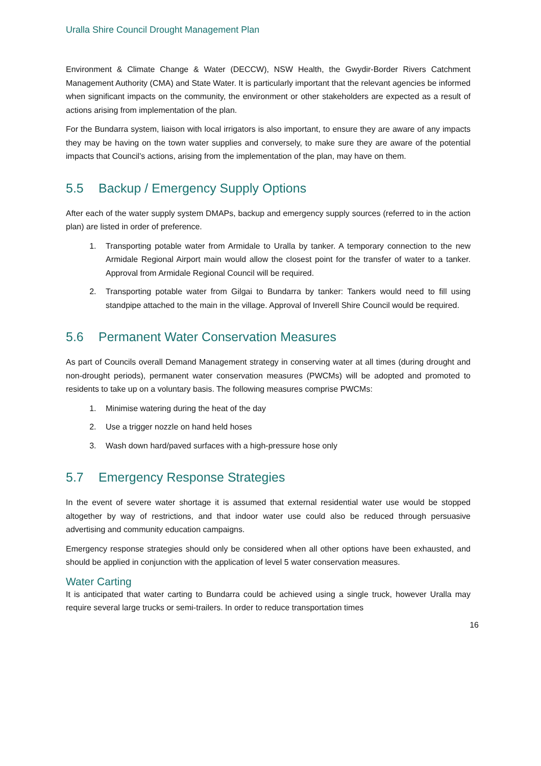Uralla Shire Council Drought Management Plan
Environment & Climate Change & Water (DECCW), NSW Health, the Gwydir-Border Rivers Catchment Management Authority (CMA) and State Water. It is particularly important that the relevant agencies be informed when significant impacts on the community, the environment or other stakeholders are expected as a result of actions arising from implementation of the plan.
For the Bundarra system, liaison with local irrigators is also important, to ensure they are aware of any impacts they may be having on the town water supplies and conversely, to make sure they are aware of the potential impacts that Council’s actions, arising from the implementation of the plan, may have on them.
5.5 Backup / Emergency Supply Options
After each of the water supply system DMAPs, backup and emergency supply sources (referred to in the action plan) are listed in order of preference.
1. Transporting potable water from Armidale to Uralla by tanker. A temporary connection to the new Armidale Regional Airport main would allow the closest point for the transfer of water to a tanker. Approval from Armidale Regional Council will be required.
2. Transporting potable water from Gilgai to Bundarra by tanker: Tankers would need to fill using standpipe attached to the main in the village. Approval of Inverell Shire Council would be required.
5.6 Permanent Water Conservation Measures
As part of Councils overall Demand Management strategy in conserving water at all times (during drought and non-drought periods), permanent water conservation measures (PWCMs) will be adopted and promoted to residents to take up on a voluntary basis. The following measures comprise PWCMs:
1. Minimise watering during the heat of the day
2. Use a trigger nozzle on hand held hoses
3. Wash down hard/paved surfaces with a high-pressure hose only
5.7 Emergency Response Strategies
In the event of severe water shortage it is assumed that external residential water use would be stopped altogether by way of restrictions, and that indoor water use could also be reduced through persuasive advertising and community education campaigns.
Emergency response strategies should only be considered when all other options have been exhausted, and should be applied in conjunction with the application of level 5 water conservation measures.
Water Carting
It is anticipated that water carting to Bundarra could be achieved using a single truck, however Uralla may require several large trucks or semi-trailers. In order to reduce transportation times
16